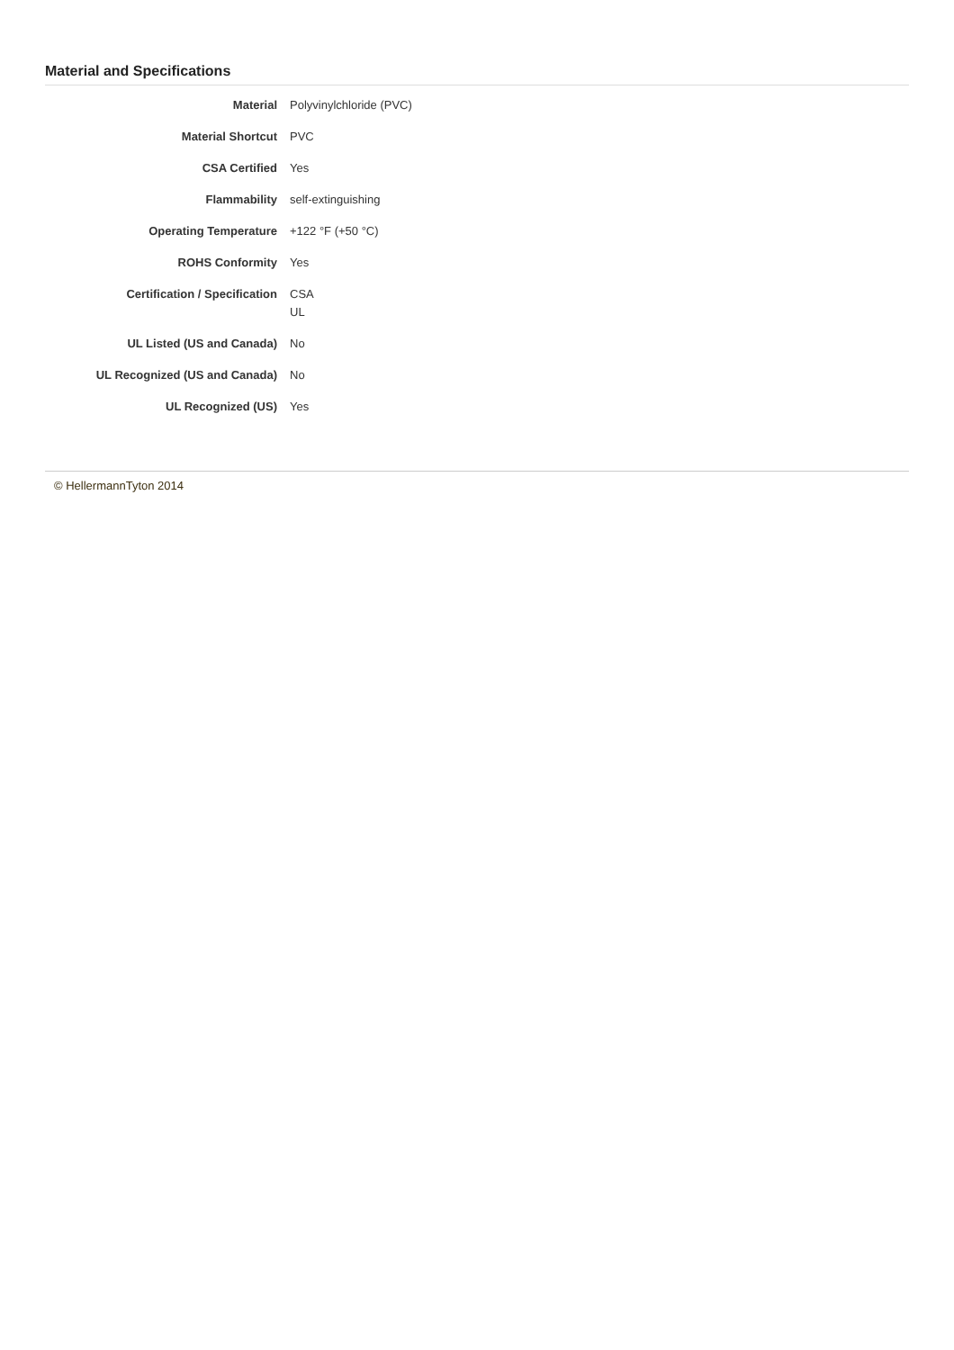Material and Specifications
| Material | Polyvinylchloride (PVC) |
| Material Shortcut | PVC |
| CSA Certified | Yes |
| Flammability | self-extinguishing |
| Operating Temperature | +122 °F (+50 °C) |
| ROHS Conformity | Yes |
| Certification / Specification | CSA UL |
| UL Listed (US and Canada) | No |
| UL Recognized (US and Canada) | No |
| UL Recognized (US) | Yes |
© HellermannTyton 2014